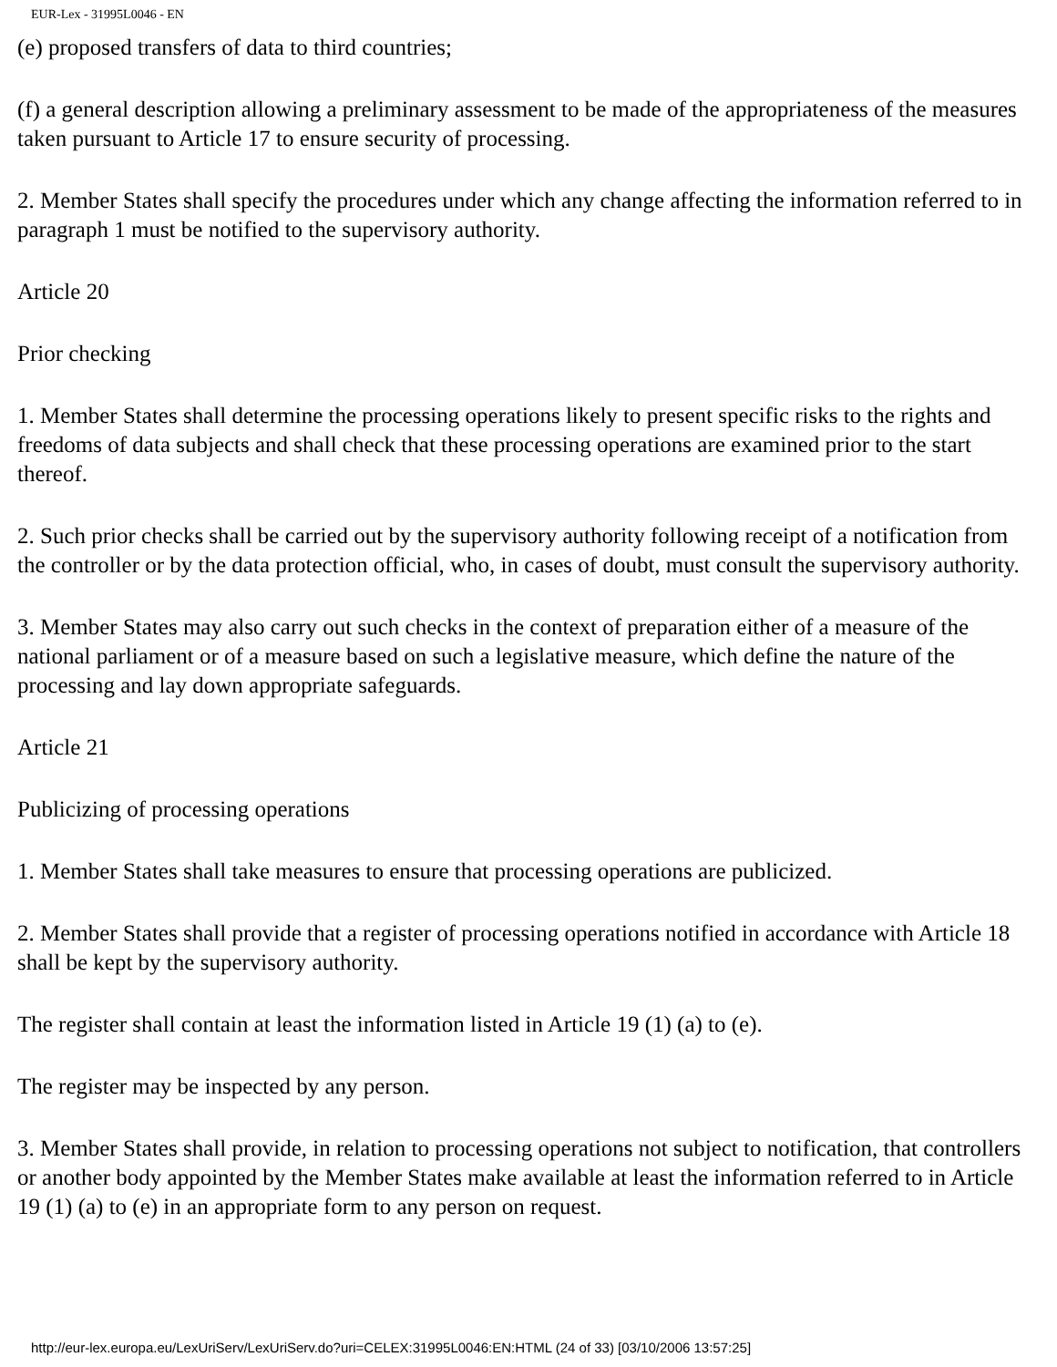EUR-Lex - 31995L0046 - EN
(e) proposed transfers of data to third countries;
(f) a general description allowing a preliminary assessment to be made of the appropriateness of the measures taken pursuant to Article 17 to ensure security of processing.
2. Member States shall specify the procedures under which any change affecting the information referred to in paragraph 1 must be notified to the supervisory authority.
Article 20
Prior checking
1. Member States shall determine the processing operations likely to present specific risks to the rights and freedoms of data subjects and shall check that these processing operations are examined prior to the start thereof.
2. Such prior checks shall be carried out by the supervisory authority following receipt of a notification from the controller or by the data protection official, who, in cases of doubt, must consult the supervisory authority.
3. Member States may also carry out such checks in the context of preparation either of a measure of the national parliament or of a measure based on such a legislative measure, which define the nature of the processing and lay down appropriate safeguards.
Article 21
Publicizing of processing operations
1. Member States shall take measures to ensure that processing operations are publicized.
2. Member States shall provide that a register of processing operations notified in accordance with Article 18 shall be kept by the supervisory authority.
The register shall contain at least the information listed in Article 19 (1) (a) to (e).
The register may be inspected by any person.
3. Member States shall provide, in relation to processing operations not subject to notification, that controllers or another body appointed by the Member States make available at least the information referred to in Article 19 (1) (a) to (e) in an appropriate form to any person on request.
http://eur-lex.europa.eu/LexUriServ/LexUriServ.do?uri=CELEX:31995L0046:EN:HTML (24 of 33) [03/10/2006 13:57:25]